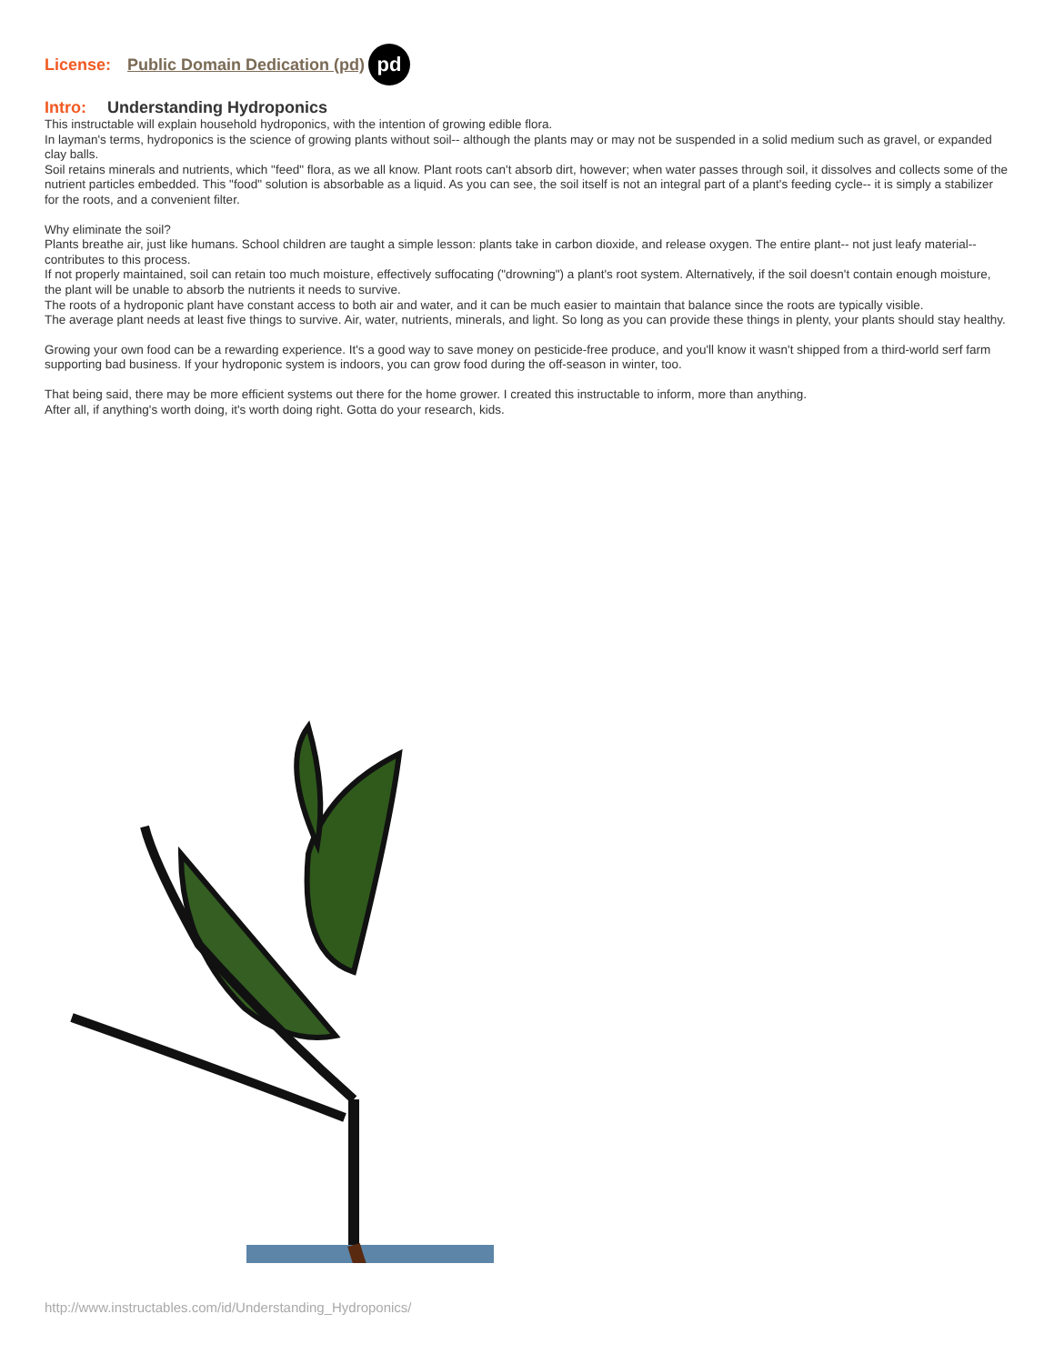License: Public Domain Dedication (pd) pd
Intro: Understanding Hydroponics
This instructable will explain household hydroponics, with the intention of growing edible flora.
In layman's terms, hydroponics is the science of growing plants without soil-- although the plants may or may not be suspended in a solid medium such as gravel, or expanded clay balls.
Soil retains minerals and nutrients, which "feed" flora, as we all know. Plant roots can't absorb dirt, however; when water passes through soil, it dissolves and collects some of the nutrient particles embedded. This "food" solution is absorbable as a liquid. As you can see, the soil itself is not an integral part of a plant's feeding cycle-- it is simply a stabilizer for the roots, and a convenient filter.
Why eliminate the soil?
Plants breathe air, just like humans. School children are taught a simple lesson: plants take in carbon dioxide, and release oxygen. The entire plant-- not just leafy material-- contributes to this process.
If not properly maintained, soil can retain too much moisture, effectively suffocating ("drowning") a plant's root system. Alternatively, if the soil doesn't contain enough moisture, the plant will be unable to absorb the nutrients it needs to survive.
The roots of a hydroponic plant have constant access to both air and water, and it can be much easier to maintain that balance since the roots are typically visible.
The average plant needs at least five things to survive. Air, water, nutrients, minerals, and light. So long as you can provide these things in plenty, your plants should stay healthy.
Growing your own food can be a rewarding experience. It's a good way to save money on pesticide-free produce, and you'll know it wasn't shipped from a third-world serf farm supporting bad business. If your hydroponic system is indoors, you can grow food during the off-season in winter, too.
That being said, there may be more efficient systems out there for the home grower. I created this instructable to inform, more than anything.
After all, if anything's worth doing, it's worth doing right. Gotta do your research, kids.
http://www.instructables.com/id/Understanding_Hydroponics/